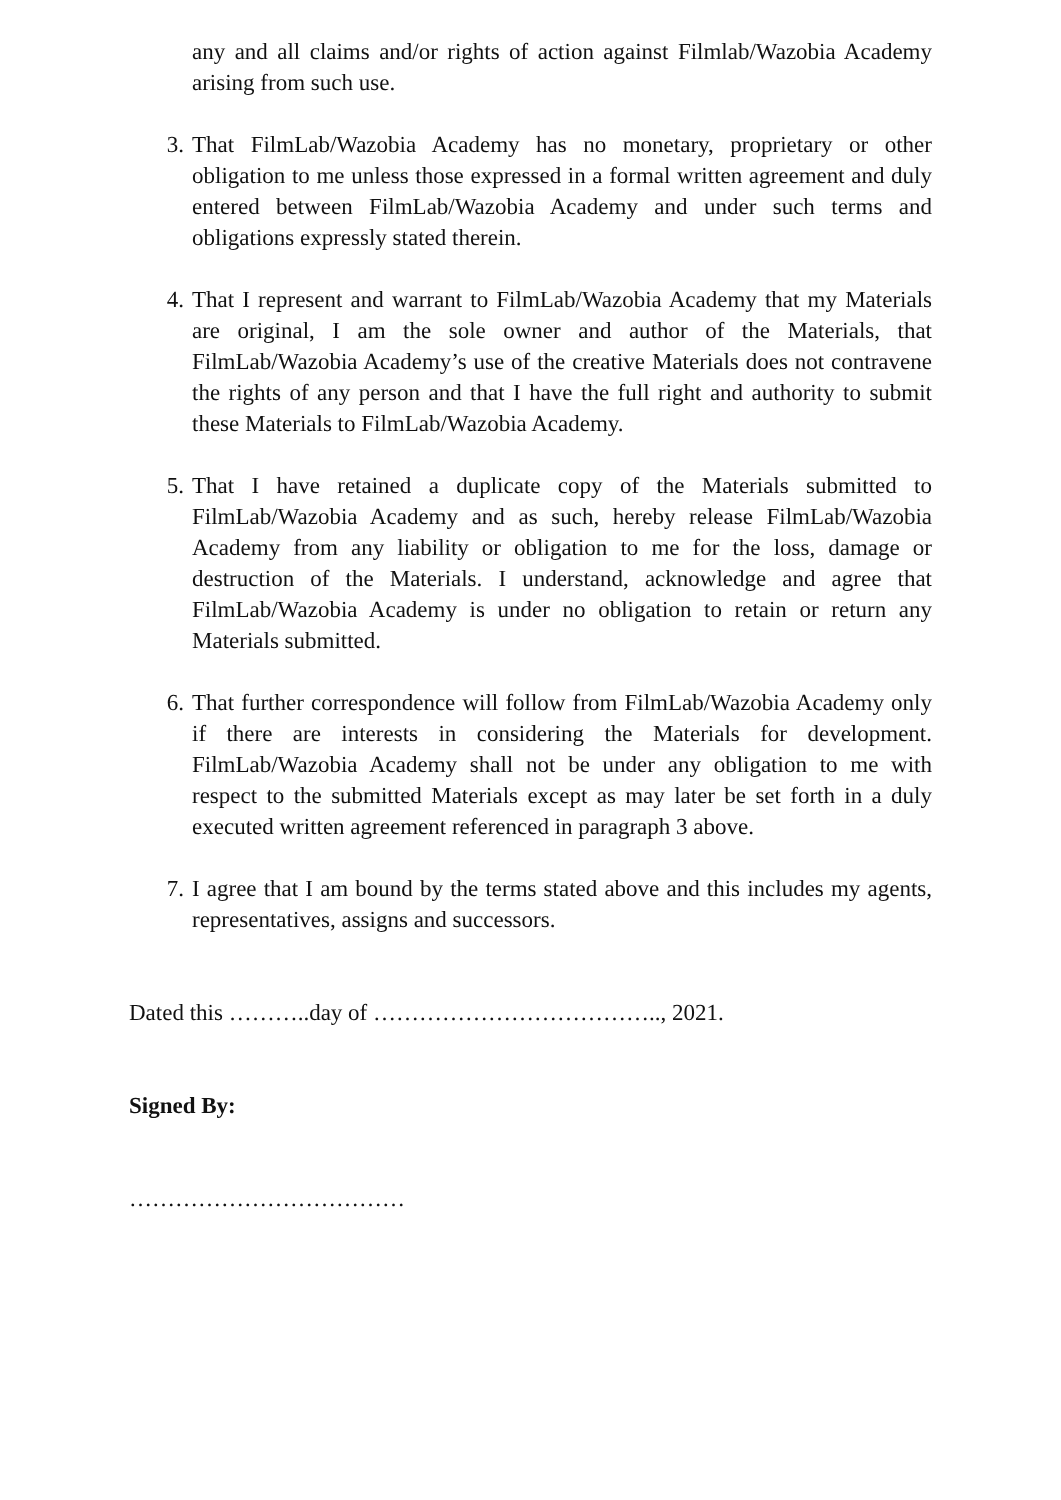any and all claims and/or rights of action against Filmlab/Wazobia Academy arising from such use.
3. That FilmLab/Wazobia Academy has no monetary, proprietary or other obligation to me unless those expressed in a formal written agreement and duly entered between FilmLab/Wazobia Academy and under such terms and obligations expressly stated therein.
4. That I represent and warrant to FilmLab/Wazobia Academy that my Materials are original, I am the sole owner and author of the Materials, that FilmLab/Wazobia Academy’s use of the creative Materials does not contravene the rights of any person and that I have the full right and authority to submit these Materials to FilmLab/Wazobia Academy.
5. That I have retained a duplicate copy of the Materials submitted to FilmLab/Wazobia Academy and as such, hereby release FilmLab/Wazobia Academy from any liability or obligation to me for the loss, damage or destruction of the Materials. I understand, acknowledge and agree that FilmLab/Wazobia Academy is under no obligation to retain or return any Materials submitted.
6. That further correspondence will follow from FilmLab/Wazobia Academy only if there are interests in considering the Materials for development. FilmLab/Wazobia Academy shall not be under any obligation to me with respect to the submitted Materials except as may later be set forth in a duly executed written agreement referenced in paragraph 3 above.
7. I agree that I am bound by the terms stated above and this includes my agents, representatives, assigns and successors.
Dated this ………..day of ……………………………….., 2021.
Signed By:
………………………………